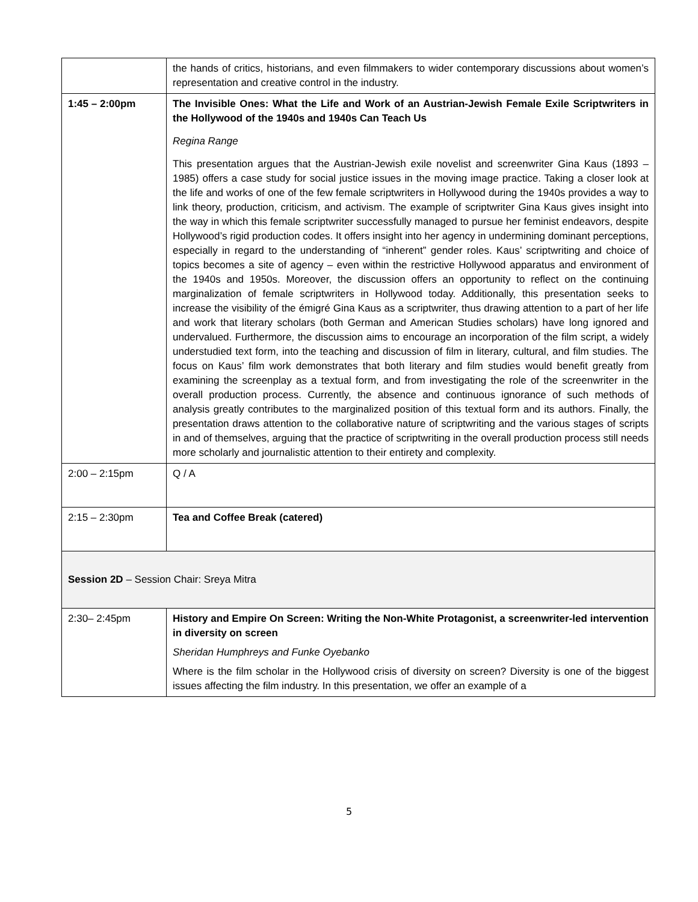| | the hands of critics, historians, and even filmmakers to wider contemporary discussions about women’s representation and creative control in the industry. |
| 1:45 – 2:00pm | The Invisible Ones: What the Life and Work of an Austrian-Jewish Female Exile Scriptwriters in the Hollywood of the 1940s and 1940s Can Teach Us Regina Range This presentation argues that the Austrian-Jewish exile novelist and screenwriter Gina Kaus (1893 – 1985) offers a case study for social justice issues in the moving image practice. Taking a closer look at the life and works of one of the few female scriptwriters in Hollywood during the 1940s provides a way to link theory, production, criticism, and activism. The example of scriptwriter Gina Kaus gives insight into the way in which this female scriptwriter successfully managed to pursue her feminist endeavors, despite Hollywood’s rigid production codes. It offers insight into her agency in undermining dominant perceptions, especially in regard to the understanding of “inherent” gender roles. Kaus’ scriptwriting and choice of topics becomes a site of agency – even within the restrictive Hollywood apparatus and environment of the 1940s and 1950s. Moreover, the discussion offers an opportunity to reflect on the continuing marginalization of female scriptwriters in Hollywood today. Additionally, this presentation seeks to increase the visibility of the émigré Gina Kaus as a scriptwriter, thus drawing attention to a part of her life and work that literary scholars (both German and American Studies scholars) have long ignored and undervalued. Furthermore, the discussion aims to encourage an incorporation of the film script, a widely understudied text form, into the teaching and discussion of film in literary, cultural, and film studies. The focus on Kaus’ film work demonstrates that both literary and film studies would benefit greatly from examining the screenplay as a textual form, and from investigating the role of the screenwriter in the overall production process. Currently, the absence and continuous ignorance of such methods of analysis greatly contributes to the marginalized position of this textual form and its authors. Finally, the presentation draws attention to the collaborative nature of scriptwriting and the various stages of scripts in and of themselves, arguing that the practice of scriptwriting in the overall production process still needs more scholarly and journalistic attention to their entirety and complexity. |
| 2:00 – 2:15pm | Q / A |
| 2:15 – 2:30pm | Tea and Coffee Break (catered) |
| Session 2D – Session Chair: Sreya Mitra | |
| 2:30– 2:45pm | History and Empire On Screen: Writing the Non-White Protagonist, a screenwriter-led intervention in diversity on screen Sheridan Humphreys and Funke Oyebanko Where is the film scholar in the Hollywood crisis of diversity on screen? Diversity is one of the biggest issues affecting the film industry. In this presentation, we offer an example of a |
5